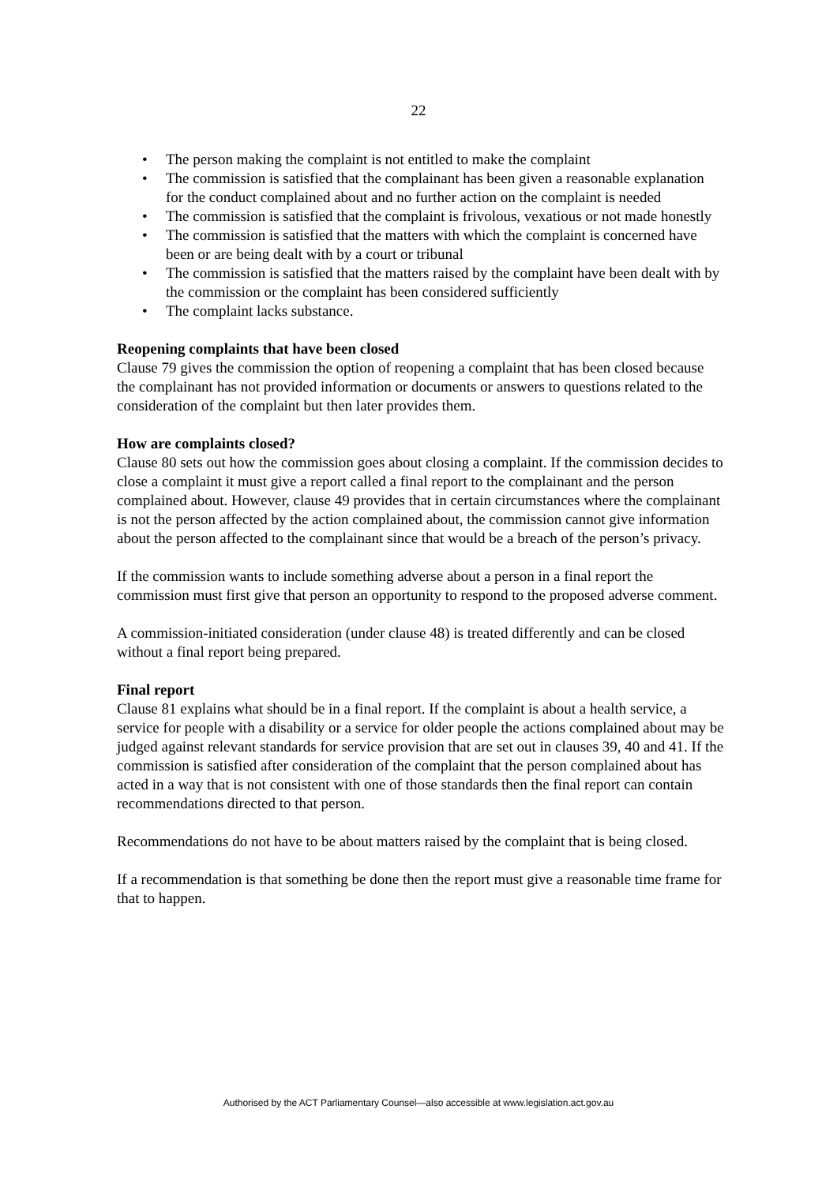22
• The person making the complaint is not entitled to make the complaint
• The commission is satisfied that the complainant has been given a reasonable explanation for the conduct complained about and no further action on the complaint is needed
• The commission is satisfied that the complaint is frivolous, vexatious or not made honestly
• The commission is satisfied that the matters with which the complaint is concerned have been or are being dealt with by a court or tribunal
• The commission is satisfied that the matters raised by the complaint have been dealt with by the commission or the complaint has been considered sufficiently
• The complaint lacks substance.
Reopening complaints that have been closed
Clause 79 gives the commission the option of reopening a complaint that has been closed because the complainant has not provided information or documents or answers to questions related to the consideration of the complaint but then later provides them.
How are complaints closed?
Clause 80 sets out how the commission goes about closing a complaint. If the commission decides to close a complaint it must give a report called a final report to the complainant and the person complained about. However, clause 49 provides that in certain circumstances where the complainant is not the person affected by the action complained about, the commission cannot give information about the person affected to the complainant since that would be a breach of the person’s privacy.
If the commission wants to include something adverse about a person in a final report the commission must first give that person an opportunity to respond to the proposed adverse comment.
A commission-initiated consideration (under clause 48) is treated differently and can be closed without a final report being prepared.
Final report
Clause 81 explains what should be in a final report. If the complaint is about a health service, a service for people with a disability or a service for older people the actions complained about may be judged against relevant standards for service provision that are set out in clauses 39, 40 and 41. If the commission is satisfied after consideration of the complaint that the person complained about has acted in a way that is not consistent with one of those standards then the final report can contain recommendations directed to that person.
Recommendations do not have to be about matters raised by the complaint that is being closed.
If a recommendation is that something be done then the report must give a reasonable time frame for that to happen.
Authorised by the ACT Parliamentary Counsel—also accessible at www.legislation.act.gov.au